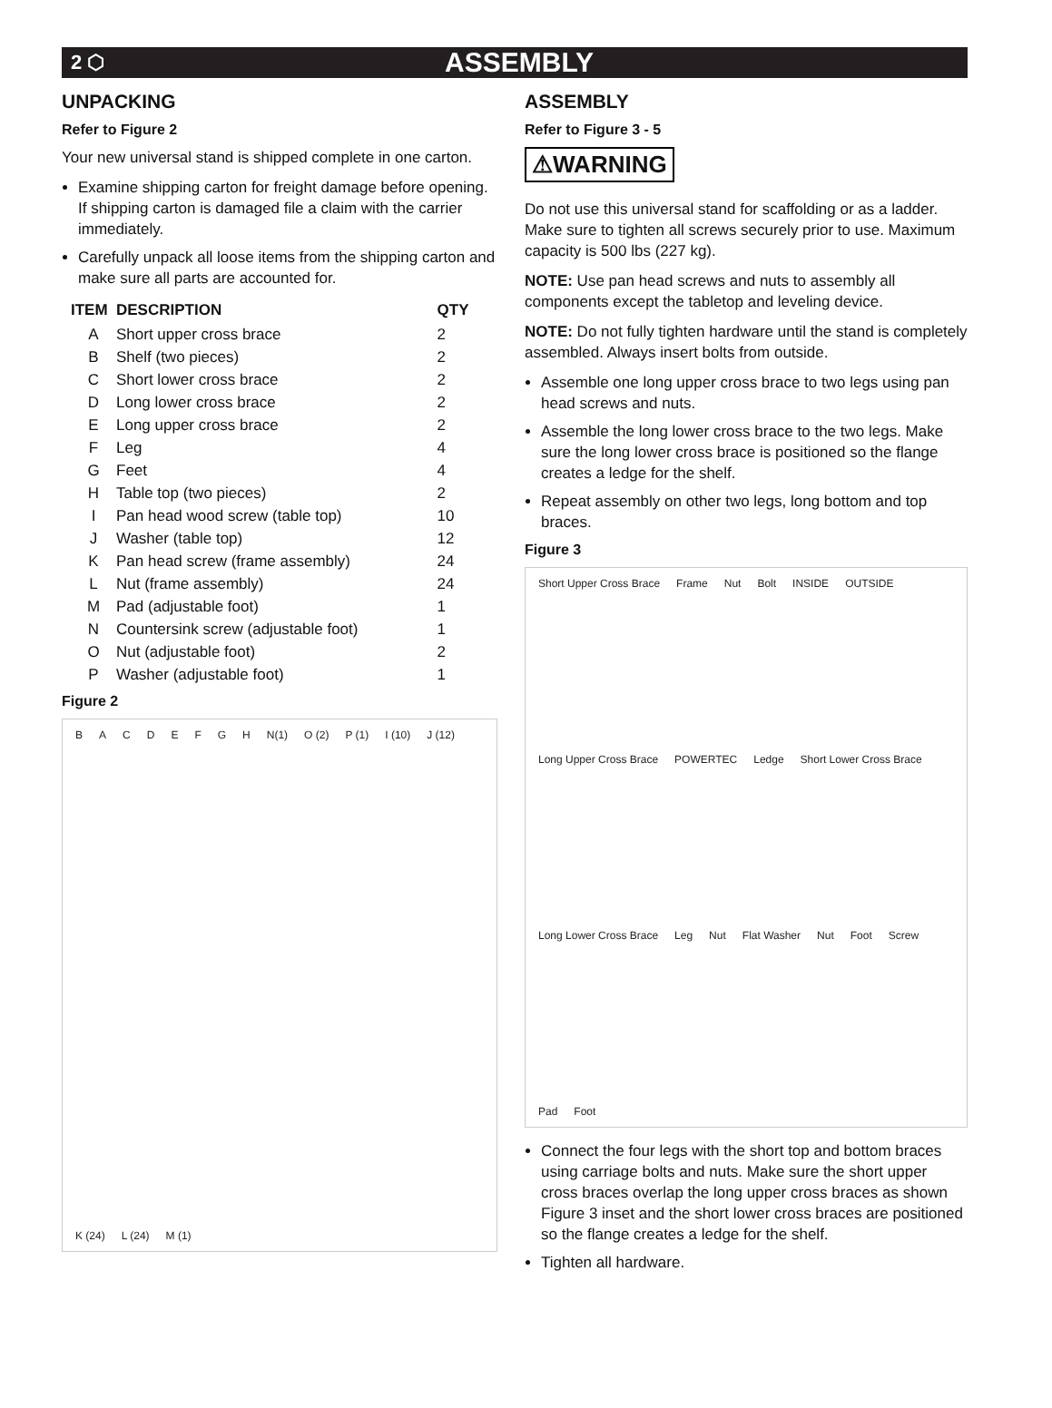2 ⬡ ASSEMBLY
UNPACKING
Refer to Figure 2
Your new universal stand is shipped complete in one carton.
Examine shipping carton for freight damage before opening. If shipping carton is damaged file a claim with the carrier immediately.
Carefully unpack all loose items from the shipping carton and make sure all parts are accounted for.
| ITEM | DESCRIPTION | QTY |
| --- | --- | --- |
| A | Short upper cross brace | 2 |
| B | Shelf (two pieces) | 2 |
| C | Short lower cross brace | 2 |
| D | Long lower cross brace | 2 |
| E | Long upper cross brace | 2 |
| F | Leg | 4 |
| G | Feet | 4 |
| H | Table top (two pieces) | 2 |
| I | Pan head wood screw (table top) | 10 |
| J | Washer (table top) | 12 |
| K | Pan head screw (frame assembly) | 24 |
| L | Nut (frame assembly) | 24 |
| M | Pad (adjustable foot) | 1 |
| N | Countersink screw (adjustable foot) | 1 |
| O | Nut (adjustable foot) | 2 |
| P | Washer (adjustable foot) | 1 |
Figure 2
BACDEFGH N(1) O (2) P (1) I (10) J (12) K (24) L (24) M (1)
ASSEMBLY
Refer to Figure 3 - 5
⚠WARNING
Do not use this universal stand for scaffolding or as a ladder. Make sure to tighten all screws securely prior to use. Maximum capacity is 500 lbs (227 kg).
NOTE: Use pan head screws and nuts to assembly all components except the tabletop and leveling device.
NOTE: Do not fully tighten hardware until the stand is completely assembled. Always insert bolts from outside.
Assemble one long upper cross brace to two legs using pan head screws and nuts.
Assemble the long lower cross brace to the two legs. Make sure the long lower cross brace is positioned so the flange creates a ledge for the shelf.
Repeat assembly on other two legs, long bottom and top braces.
Figure 3
Short Upper Cross Brace Frame Nut Bolt INSIDE OUTSIDE Long Upper Cross Brace POWERTEC Ledge Short Lower Cross Brace Long Lower Cross Brace Leg Nut Flat Washer Nut Foot Screw Pad Foot
Connect the four legs with the short top and bottom braces using carriage bolts and nuts. Make sure the short upper cross braces overlap the long upper cross braces as shown Figure 3 inset and the short lower cross braces are positioned so the flange creates a ledge for the shelf.
Tighten all hardware.